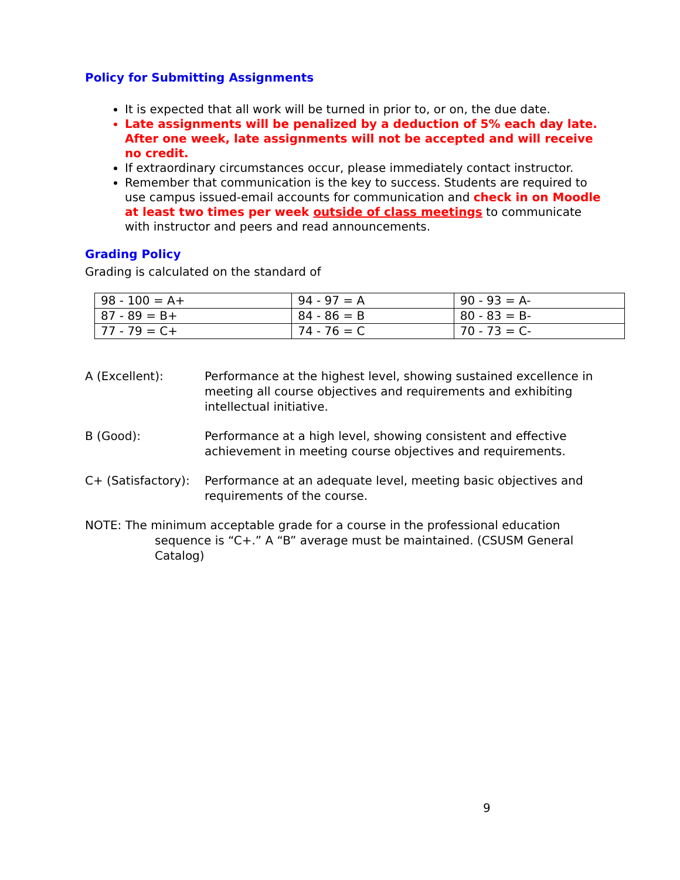Policy for Submitting Assignments
It is expected that all work will be turned in prior to, or on, the due date.
Late assignments will be penalized by a deduction of 5% each day late. After one week, late assignments will not be accepted and will receive no credit.
If extraordinary circumstances occur, please immediately contact instructor.
Remember that communication is the key to success. Students are required to use campus issued-email accounts for communication and check in on Moodle at least two times per week outside of class meetings to communicate with instructor and peers and read announcements.
Grading Policy
Grading is calculated on the standard of
| 98 - 100 = A+ | 94 - 97 = A | 90 - 93 = A- |
| 87 - 89 = B+ | 84 - 86 = B | 80 - 83 = B- |
| 77 - 79 = C+ | 74 - 76 = C | 70 - 73 = C- |
A (Excellent): Performance at the highest level, showing sustained excellence in meeting all course objectives and requirements and exhibiting intellectual initiative.
B (Good): Performance at a high level, showing consistent and effective achievement in meeting course objectives and requirements.
C+ (Satisfactory):
Performance at an adequate level, meeting basic objectives and requirements of the course.
NOTE: The minimum acceptable grade for a course in the professional education sequence is “C+.” A “B” average must be maintained. (CSUSM General Catalog)
9